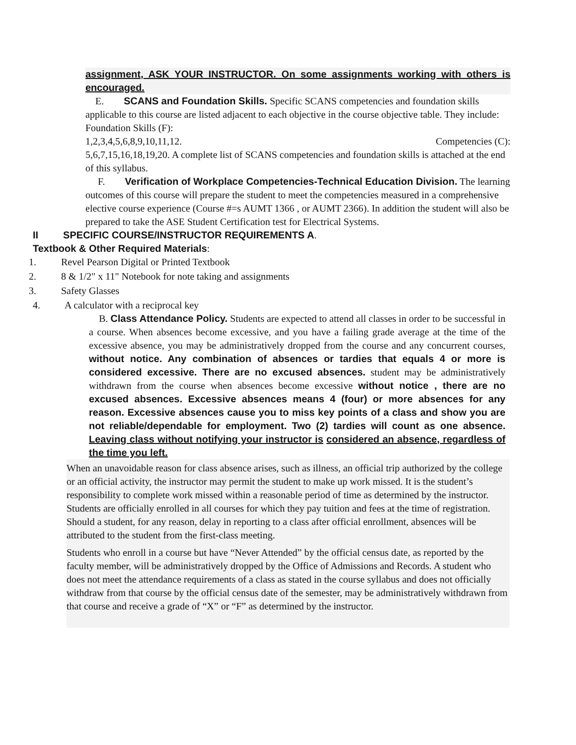assignment, ASK YOUR INSTRUCTOR. On some assignments working with others is encouraged.
E. SCANS and Foundation Skills. Specific SCANS competencies and foundation skills applicable to this course are listed adjacent to each objective in the course objective table. They include: Foundation Skills (F):
1,2,3,4,5,6,8,9,10,11,12. Competencies (C):
5,6,7,15,16,18,19,20. A complete list of SCANS competencies and foundation skills is attached at the end of this syllabus.
F. Verification of Workplace Competencies-Technical Education Division. The learning outcomes of this course will prepare the student to meet the competencies measured in a comprehensive elective course experience (Course #=s AUMT 1366 , or AUMT 2366). In addition the student will also be prepared to take the ASE Student Certification test for Electrical Systems.
II SPECIFIC COURSE/INSTRUCTOR REQUIREMENTS A.
Textbook & Other Required Materials:
1. Revel Pearson Digital or Printed Textbook
2. 8 & 1/2" x 11" Notebook for note taking and assignments
3. Safety Glasses
4. A calculator with a reciprocal key
B. Class Attendance Policy. Students are expected to attend all classes in order to be successful in a course. When absences become excessive, and you have a failing grade average at the time of the excessive absence, you may be administratively dropped from the course and any concurrent courses, without notice. Any combination of absences or tardies that equals 4 or more is considered excessive. There are no excused absences. student may be administratively withdrawn from the course when absences become excessive without notice , there are no excused absences. Excessive absences means 4 (four) or more absences for any reason. Excessive absences cause you to miss key points of a class and show you are not reliable/dependable for employment. Two (2) tardies will count as one absence. Leaving class without notifying your instructor is considered an absence, regardless of the time you left.
When an unavoidable reason for class absence arises, such as illness, an official trip authorized by the college or an official activity, the instructor may permit the student to make up work missed. It is the student’s responsibility to complete work missed within a reasonable period of time as determined by the instructor. Students are officially enrolled in all courses for which they pay tuition and fees at the time of registration. Should a student, for any reason, delay in reporting to a class after official enrollment, absences will be attributed to the student from the first-class meeting.
Students who enroll in a course but have “Never Attended” by the official census date, as reported by the faculty member, will be administratively dropped by the Office of Admissions and Records. A student who does not meet the attendance requirements of a class as stated in the course syllabus and does not officially withdraw from that course by the official census date of the semester, may be administratively withdrawn from that course and receive a grade of “X” or “F” as determined by the instructor.